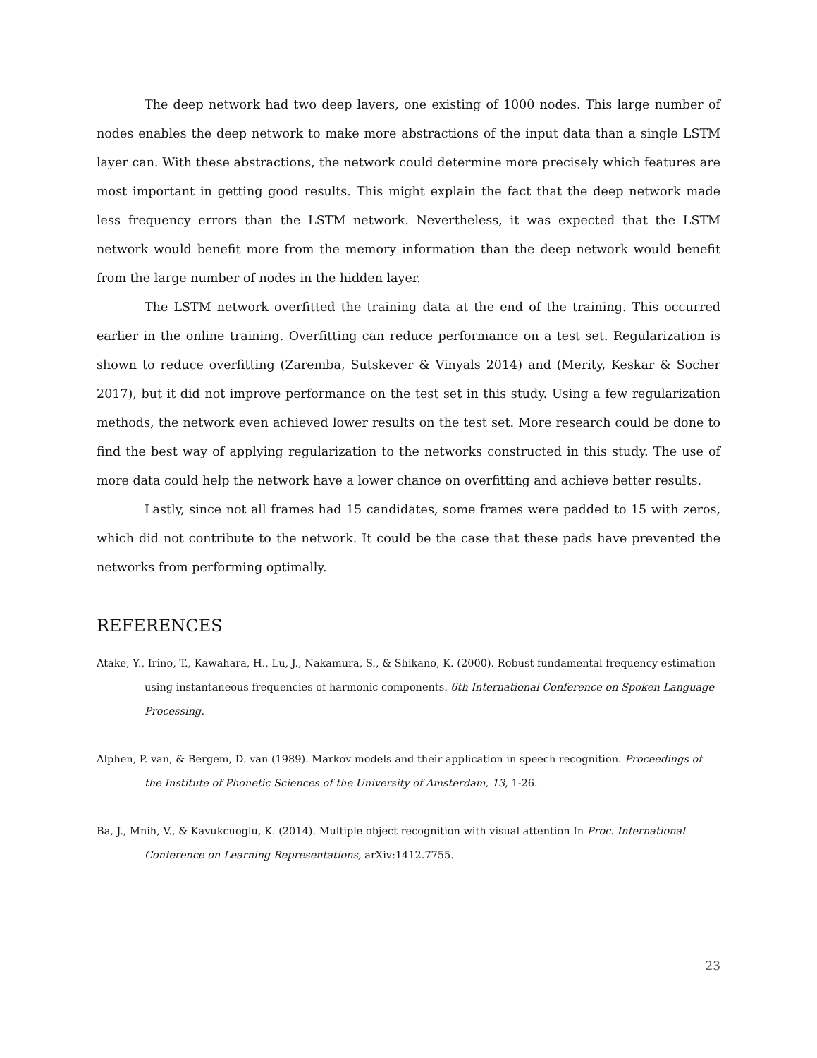The deep network had two deep layers, one existing of 1000 nodes. This large number of nodes enables the deep network to make more abstractions of the input data than a single LSTM layer can. With these abstractions, the network could determine more precisely which features are most important in getting good results. This might explain the fact that the deep network made less frequency errors than the LSTM network. Nevertheless, it was expected that the LSTM network would benefit more from the memory information than the deep network would benefit from the large number of nodes in the hidden layer.
The LSTM network overfitted the training data at the end of the training. This occurred earlier in the online training. Overfitting can reduce performance on a test set. Regularization is shown to reduce overfitting (Zaremba, Sutskever & Vinyals 2014) and (Merity, Keskar & Socher 2017), but it did not improve performance on the test set in this study. Using a few regularization methods, the network even achieved lower results on the test set. More research could be done to find the best way of applying regularization to the networks constructed in this study. The use of more data could help the network have a lower chance on overfitting and achieve better results.
Lastly, since not all frames had 15 candidates, some frames were padded to 15 with zeros, which did not contribute to the network. It could be the case that these pads have prevented the networks from performing optimally.
REFERENCES
Atake, Y., Irino, T., Kawahara, H., Lu, J., Nakamura, S., & Shikano, K. (2000). Robust fundamental frequency estimation using instantaneous frequencies of harmonic components. 6th International Conference on Spoken Language Processing.
Alphen, P. van, & Bergem, D. van (1989). Markov models and their application in speech recognition. Proceedings of the Institute of Phonetic Sciences of the University of Amsterdam, 13, 1-26.
Ba, J., Mnih, V., & Kavukcuoglu, K. (2014). Multiple object recognition with visual attention In Proc. International Conference on Learning Representations, arXiv:1412.7755.
23